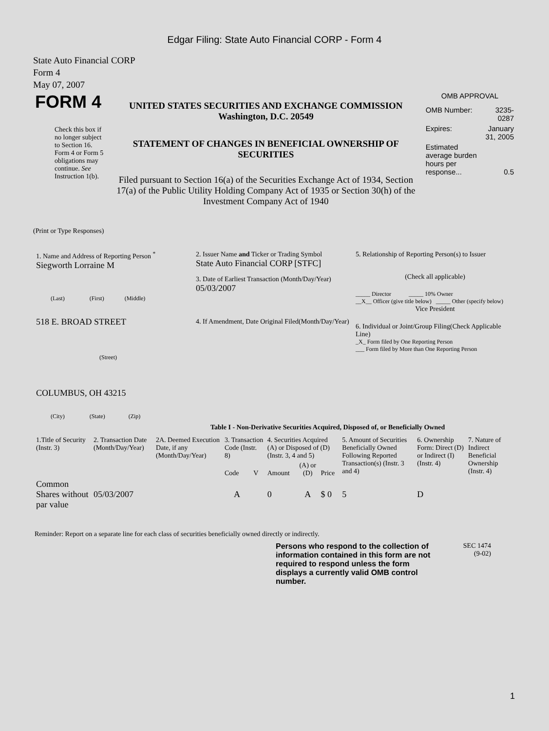Edgar Filing: State Auto Financial CORP - Form 4
State Auto Financial CORP
Form 4
May 07, 2007
| FORM 4 Check this box if no longer subject to Section 16. Form 4 or Form 5 obligations may continue. See Instruction 1(b). | UNITED STATES SECURITIES AND EXCHANGE COMMISSION Washington, D.C. 20549 STATEMENT OF CHANGES IN BENEFICIAL OWNERSHIP OF SECURITIES Filed pursuant to Section 16(a) of the Securities Exchange Act of 1934, Section 17(a) of the Public Utility Holding Company Act of 1935 or Section 30(h) of the Investment Company Act of 1940 | OMB APPROVAL / OMB Number: / 3235-0287 / / Expires: / January 31, 2005 / / Estimated average burden hours per response... / 0.5 / |
(Print or Type Responses)
| 1. Name and Address of Reporting Person <sup>*</sup> Siegworth Lorraine M (Last) (First) (Middle) 518 E. BROAD STREET (Street) COLUMBUS, OH 43215 (City) (State) (Zip) | 2. Issuer Name and Ticker or Trading Symbol State Auto Financial CORP [STFC] 3. Date of Earliest Transaction (Month/Day/Year) 05/03/2007 4. If Amendment, Date Original Filed(Month/Day/Year) | 5. Relationship of Reporting Person(s) to Issuer (Check all applicable) _____ Director _____ 10% Owner __X__ Officer (give title below) _____ Other (specify below) Vice President 6. Individual or Joint/Group Filing(Check Applicable Line) _X_ Form filed by One Reporting Person ___ Form filed by More than One Reporting Person |
Table I - Non-Derivative Securities Acquired, Disposed of, or Beneficially Owned
| 1.Title of Security (Instr. 3) | 2. Transaction Date (Month/Day/Year) | 2A. Deemed Execution Date, if any (Month/Day/Year) | 3. Transaction Code (Instr. 8) | | 4. Securities Acquired (A) or Disposed of (D) (Instr. 3, 4 and 5) | | | 5. Amount of Securities Beneficially Owned Following Reported Transaction(s) (Instr. 3 and 4) | 6. Ownership Form: Direct (D) or Indirect (I) (Instr. 4) | 7. Nature of Indirect Beneficial Ownership (Instr. 4) |
| --- | --- | --- | --- | --- | --- | --- | --- | --- | --- | --- |
| | | | Code | V | Amount | (A) or (D) | Price | | | |
| Common Shares without par value | 05/03/2007 | | A | | 0 | A | $ 0 | 5 | D | |
Reminder: Report on a separate line for each class of securities beneficially owned directly or indirectly.
| Persons who respond to the collection of information contained in this form are not required to respond unless the form displays a currently valid OMB control number. | SEC 1474 (9-02) |
1